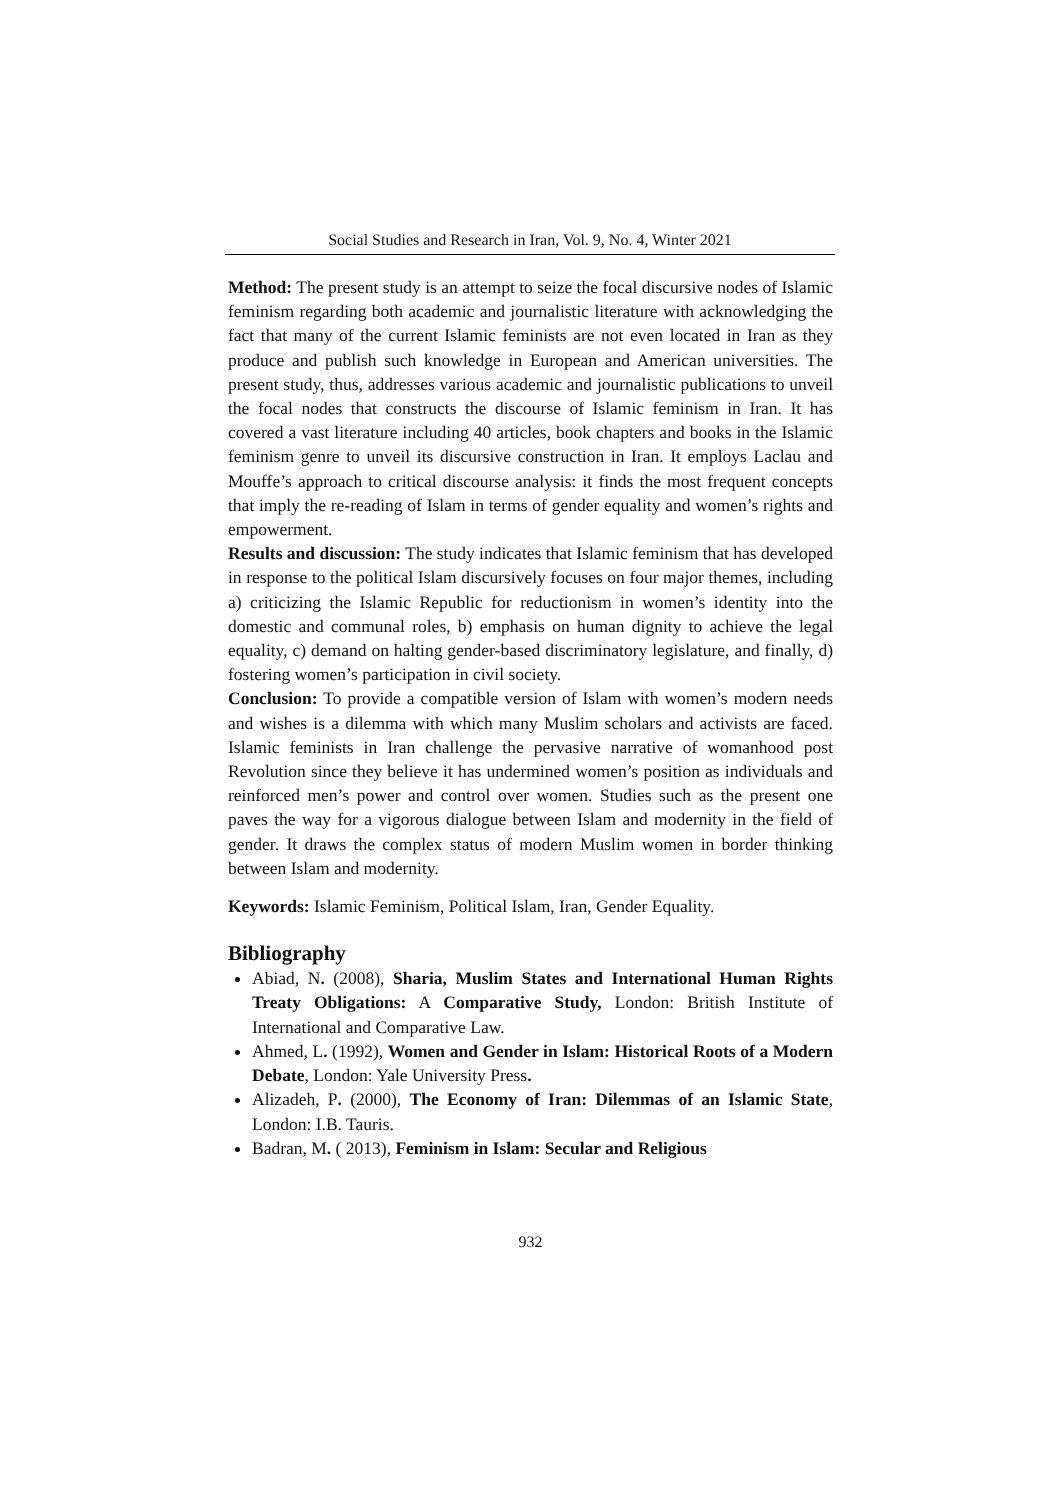Social Studies and Research in Iran, Vol. 9, No. 4, Winter 2021
Method: The present study is an attempt to seize the focal discursive nodes of Islamic feminism regarding both academic and journalistic literature with acknowledging the fact that many of the current Islamic feminists are not even located in Iran as they produce and publish such knowledge in European and American universities. The present study, thus, addresses various academic and journalistic publications to unveil the focal nodes that constructs the discourse of Islamic feminism in Iran. It has covered a vast literature including 40 articles, book chapters and books in the Islamic feminism genre to unveil its discursive construction in Iran. It employs Laclau and Mouffe’s approach to critical discourse analysis: it finds the most frequent concepts that imply the re-reading of Islam in terms of gender equality and women’s rights and empowerment.
Results and discussion: The study indicates that Islamic feminism that has developed in response to the political Islam discursively focuses on four major themes, including a) criticizing the Islamic Republic for reductionism in women’s identity into the domestic and communal roles, b) emphasis on human dignity to achieve the legal equality, c) demand on halting gender-based discriminatory legislature, and finally, d) fostering women’s participation in civil society.
Conclusion: To provide a compatible version of Islam with women’s modern needs and wishes is a dilemma with which many Muslim scholars and activists are faced. Islamic feminists in Iran challenge the pervasive narrative of womanhood post Revolution since they believe it has undermined women’s position as individuals and reinforced men’s power and control over women. Studies such as the present one paves the way for a vigorous dialogue between Islam and modernity in the field of gender. It draws the complex status of modern Muslim women in border thinking between Islam and modernity.
Keywords: Islamic Feminism, Political Islam, Iran, Gender Equality.
Bibliography
Abiad, N. (2008), Sharia, Muslim States and International Human Rights Treaty Obligations: A Comparative Study, London: British Institute of International and Comparative Law.
Ahmed, L. (1992), Women and Gender in Islam: Historical Roots of a Modern Debate, London: Yale University Press.
Alizadeh, P. (2000), The Economy of Iran: Dilemmas of an Islamic State, London: I.B. Tauris.
Badran, M. ( 2013), Feminism in Islam: Secular and Religious
932